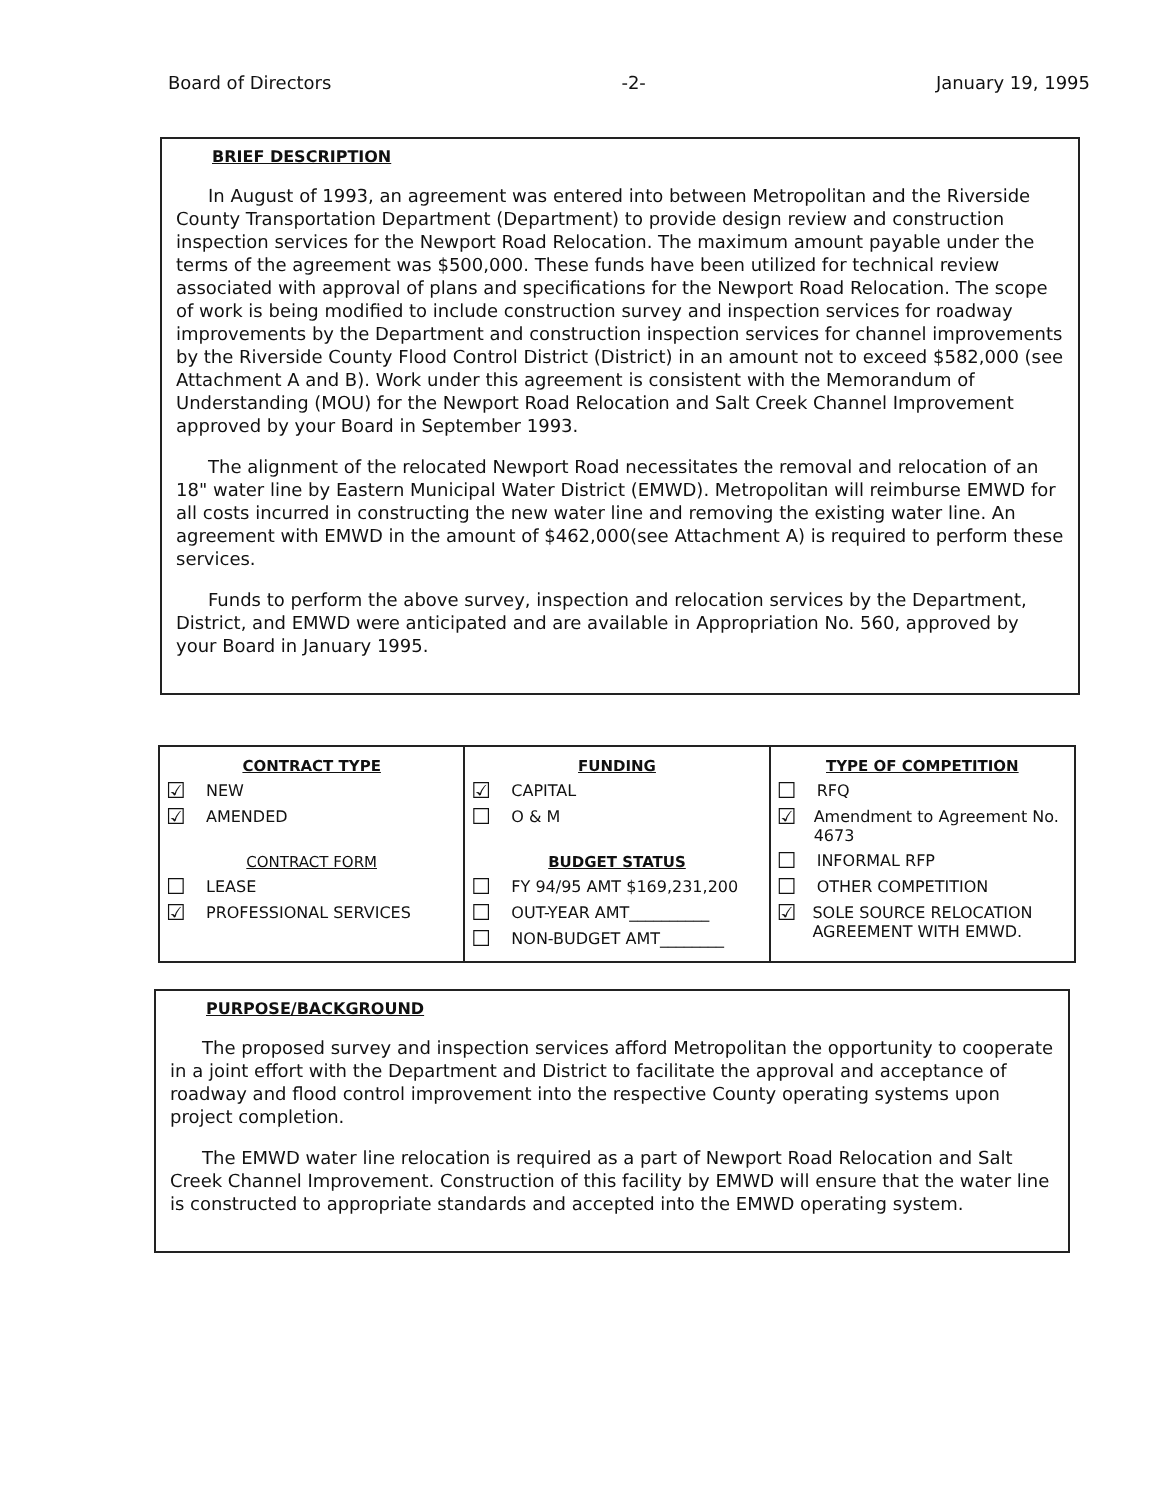Board of Directors -2- January 19, 1995
BRIEF DESCRIPTION
In August of 1993, an agreement was entered into between Metropolitan and the Riverside County Transportation Department (Department) to provide design review and construction inspection services for the Newport Road Relocation. The maximum amount payable under the terms of the agreement was $500,000. These funds have been utilized for technical review associated with approval of plans and specifications for the Newport Road Relocation. The scope of work is being modified to include construction survey and inspection services for roadway improvements by the Department and construction inspection services for channel improvements by the Riverside County Flood Control District (District) in an amount not to exceed $582,000 (see Attachment A and B). Work under this agreement is consistent with the Memorandum of Understanding (MOU) for the Newport Road Relocation and Salt Creek Channel Improvement approved by your Board in September 1993.
The alignment of the relocated Newport Road necessitates the removal and relocation of an 18" water line by Eastern Municipal Water District (EMWD). Metropolitan will reimburse EMWD for all costs incurred in constructing the new water line and removing the existing water line. An agreement with EMWD in the amount of $462,000(see Attachment A) is required to perform these services.
Funds to perform the above survey, inspection and relocation services by the Department, District, and EMWD were anticipated and are available in Appropriation No. 560, approved by your Board in January 1995.
| CONTRACT TYPE ☑ NEW ☑ AMENDED CONTRACT FORM ☐ LEASE ☑ PROFESSIONAL SERVICES | FUNDING ☑ CAPITAL ☐ O & M BUDGET STATUS ☐ FY 94/95 AMT $169,231,200 ☐ OUT-YEAR AMT__________ ☐ NON-BUDGET AMT________ | TYPE OF COMPETITION ☐ RFQ ☑ Amendment to Agreement No. 4673 ☐ INFORMAL RFP ☐ OTHER COMPETITION ☑ SOLE SOURCE RELOCATION AGREEMENT WITH EMWD. |
PURPOSE/BACKGROUND
The proposed survey and inspection services afford Metropolitan the opportunity to cooperate in a joint effort with the Department and District to facilitate the approval and acceptance of roadway and flood control improvement into the respective County operating systems upon project completion.
The EMWD water line relocation is required as a part of Newport Road Relocation and Salt Creek Channel Improvement. Construction of this facility by EMWD will ensure that the water line is constructed to appropriate standards and accepted into the EMWD operating system.